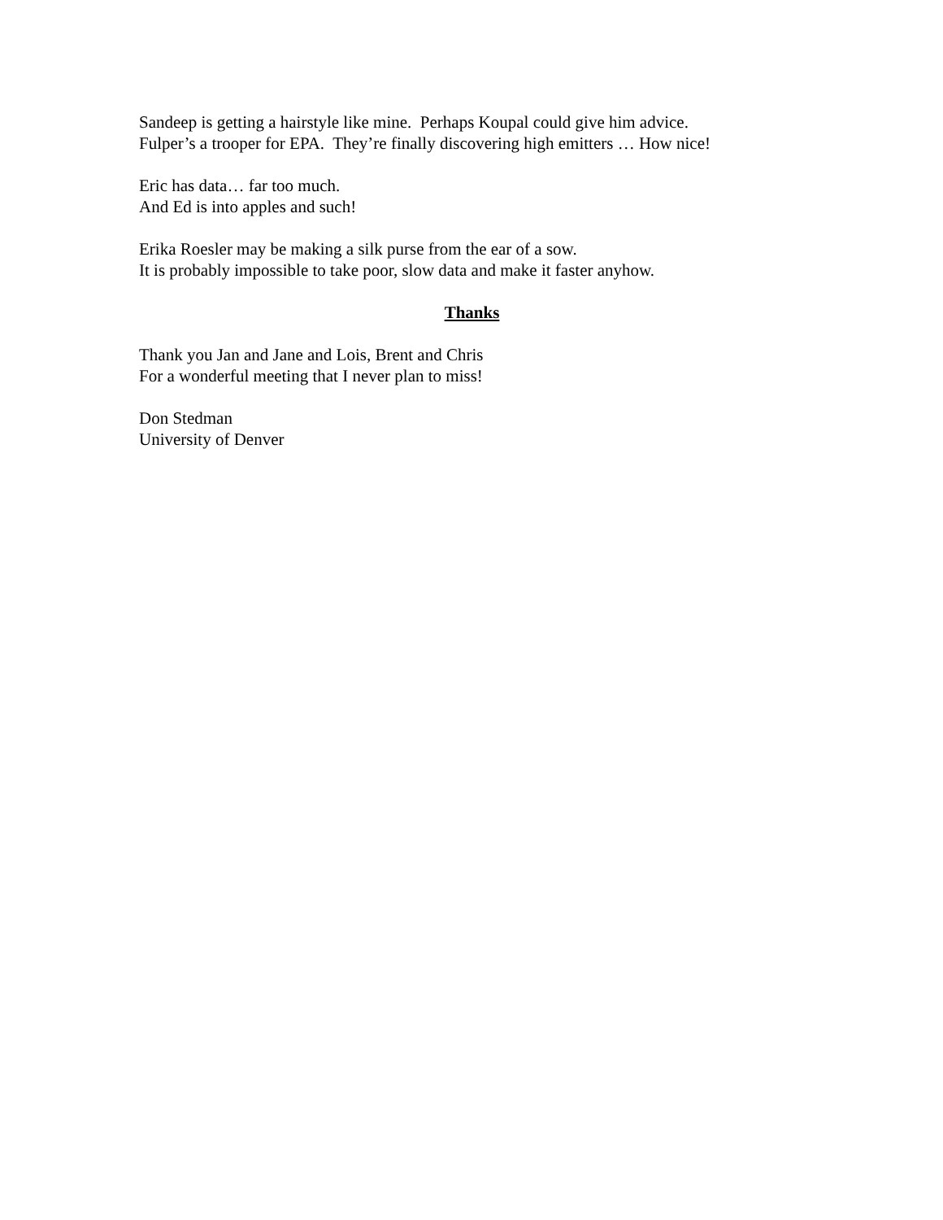Sandeep is getting a hairstyle like mine. Perhaps Koupal could give him advice.
Fulper’s a trooper for EPA. They’re finally discovering high emitters … How nice!
Eric has data… far too much.
And Ed is into apples and such!
Erika Roesler may be making a silk purse from the ear of a sow.
It is probably impossible to take poor, slow data and make it faster anyhow.
Thanks
Thank you Jan and Jane and Lois, Brent and Chris
For a wonderful meeting that I never plan to miss!
Don Stedman
University of Denver